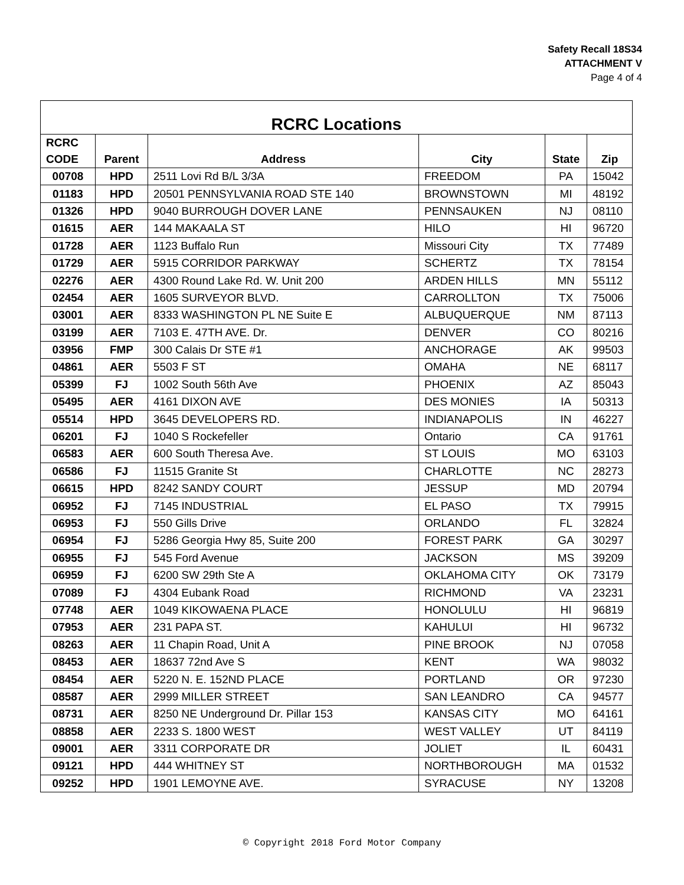Safety Recall 18S34
ATTACHMENT V
Page 4 of 4
| RCRC Locations | | | | | |
| --- | --- | --- | --- | --- | --- |
| RCRC CODE | Parent | Address | City | State | Zip |
| 00708 | HPD | 2511 Lovi Rd B/L 3/3A | FREEDOM | PA | 15042 |
| 01183 | HPD | 20501 PENNSYLVANIA ROAD STE 140 | BROWNSTOWN | MI | 48192 |
| 01326 | HPD | 9040 BURROUGH DOVER LANE | PENNSAUKEN | NJ | 08110 |
| 01615 | AER | 144 MAKAALA ST | HILO | HI | 96720 |
| 01728 | AER | 1123 Buffalo Run | Missouri City | TX | 77489 |
| 01729 | AER | 5915 CORRIDOR PARKWAY | SCHERTZ | TX | 78154 |
| 02276 | AER | 4300 Round Lake Rd. W. Unit 200 | ARDEN HILLS | MN | 55112 |
| 02454 | AER | 1605 SURVEYOR BLVD. | CARROLLTON | TX | 75006 |
| 03001 | AER | 8333 WASHINGTON PL NE Suite E | ALBUQUERQUE | NM | 87113 |
| 03199 | AER | 7103 E. 47TH AVE. Dr. | DENVER | CO | 80216 |
| 03956 | FMP | 300 Calais Dr STE #1 | ANCHORAGE | AK | 99503 |
| 04861 | AER | 5503 F ST | OMAHA | NE | 68117 |
| 05399 | FJ | 1002 South 56th Ave | PHOENIX | AZ | 85043 |
| 05495 | AER | 4161 DIXON AVE | DES MONIES | IA | 50313 |
| 05514 | HPD | 3645 DEVELOPERS RD. | INDIANAPOLIS | IN | 46227 |
| 06201 | FJ | 1040 S Rockefeller | Ontario | CA | 91761 |
| 06583 | AER | 600 South Theresa Ave. | ST LOUIS | MO | 63103 |
| 06586 | FJ | 11515 Granite St | CHARLOTTE | NC | 28273 |
| 06615 | HPD | 8242 SANDY COURT | JESSUP | MD | 20794 |
| 06952 | FJ | 7145 INDUSTRIAL | EL PASO | TX | 79915 |
| 06953 | FJ | 550 Gills Drive | ORLANDO | FL | 32824 |
| 06954 | FJ | 5286 Georgia Hwy 85, Suite 200 | FOREST PARK | GA | 30297 |
| 06955 | FJ | 545 Ford Avenue | JACKSON | MS | 39209 |
| 06959 | FJ | 6200 SW 29th Ste A | OKLAHOMA CITY | OK | 73179 |
| 07089 | FJ | 4304 Eubank Road | RICHMOND | VA | 23231 |
| 07748 | AER | 1049 KIKOWAENA PLACE | HONOLULU | HI | 96819 |
| 07953 | AER | 231 PAPA ST. | KAHULUI | HI | 96732 |
| 08263 | AER | 11 Chapin Road, Unit A | PINE BROOK | NJ | 07058 |
| 08453 | AER | 18637 72nd Ave S | KENT | WA | 98032 |
| 08454 | AER | 5220 N. E. 152ND PLACE | PORTLAND | OR | 97230 |
| 08587 | AER | 2999 MILLER STREET | SAN LEANDRO | CA | 94577 |
| 08731 | AER | 8250 NE Underground Dr. Pillar 153 | KANSAS CITY | MO | 64161 |
| 08858 | AER | 2233 S. 1800 WEST | WEST VALLEY | UT | 84119 |
| 09001 | AER | 3311 CORPORATE DR | JOLIET | IL | 60431 |
| 09121 | HPD | 444 WHITNEY ST | NORTHBOROUGH | MA | 01532 |
| 09252 | HPD | 1901 LEMOYNE AVE. | SYRACUSE | NY | 13208 |
© Copyright 2018 Ford Motor Company